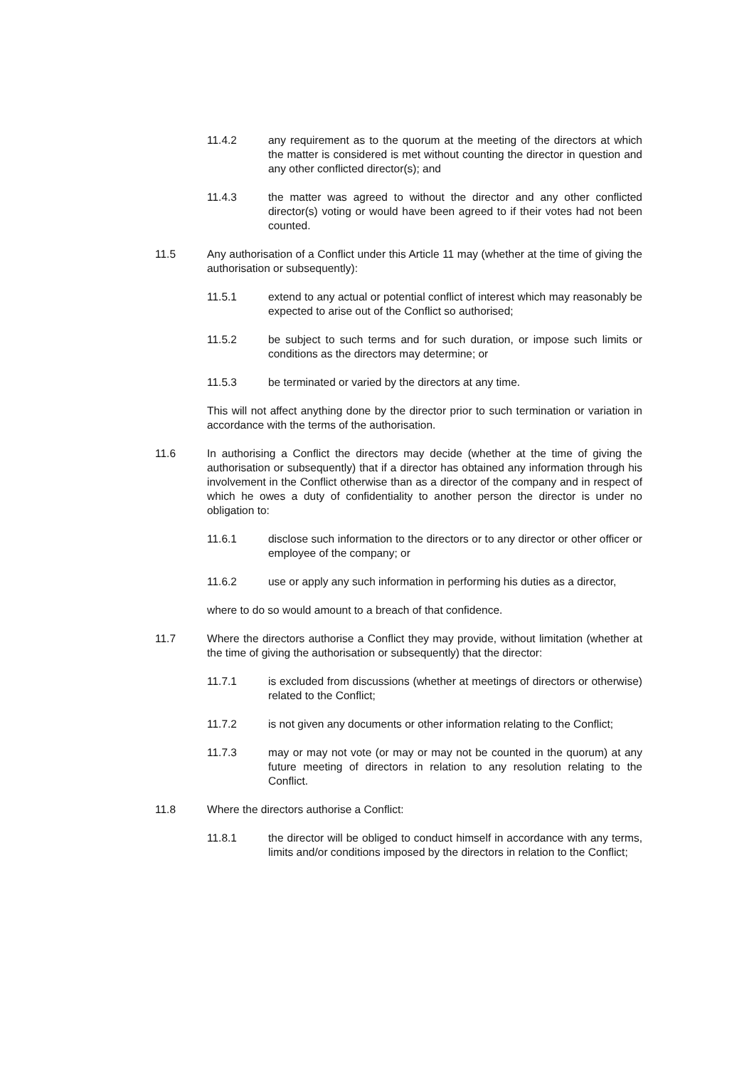11.4.2 any requirement as to the quorum at the meeting of the directors at which the matter is considered is met without counting the director in question and any other conflicted director(s); and
11.4.3 the matter was agreed to without the director and any other conflicted director(s) voting or would have been agreed to if their votes had not been counted.
11.5 Any authorisation of a Conflict under this Article 11 may (whether at the time of giving the authorisation or subsequently):
11.5.1 extend to any actual or potential conflict of interest which may reasonably be expected to arise out of the Conflict so authorised;
11.5.2 be subject to such terms and for such duration, or impose such limits or conditions as the directors may determine; or
11.5.3 be terminated or varied by the directors at any time.
This will not affect anything done by the director prior to such termination or variation in accordance with the terms of the authorisation.
11.6 In authorising a Conflict the directors may decide (whether at the time of giving the authorisation or subsequently) that if a director has obtained any information through his involvement in the Conflict otherwise than as a director of the company and in respect of which he owes a duty of confidentiality to another person the director is under no obligation to:
11.6.1 disclose such information to the directors or to any director or other officer or employee of the company; or
11.6.2 use or apply any such information in performing his duties as a director,
where to do so would amount to a breach of that confidence.
11.7 Where the directors authorise a Conflict they may provide, without limitation (whether at the time of giving the authorisation or subsequently) that the director:
11.7.1 is excluded from discussions (whether at meetings of directors or otherwise) related to the Conflict;
11.7.2 is not given any documents or other information relating to the Conflict;
11.7.3 may or may not vote (or may or may not be counted in the quorum) at any future meeting of directors in relation to any resolution relating to the Conflict.
11.8 Where the directors authorise a Conflict:
11.8.1 the director will be obliged to conduct himself in accordance with any terms, limits and/or conditions imposed by the directors in relation to the Conflict;